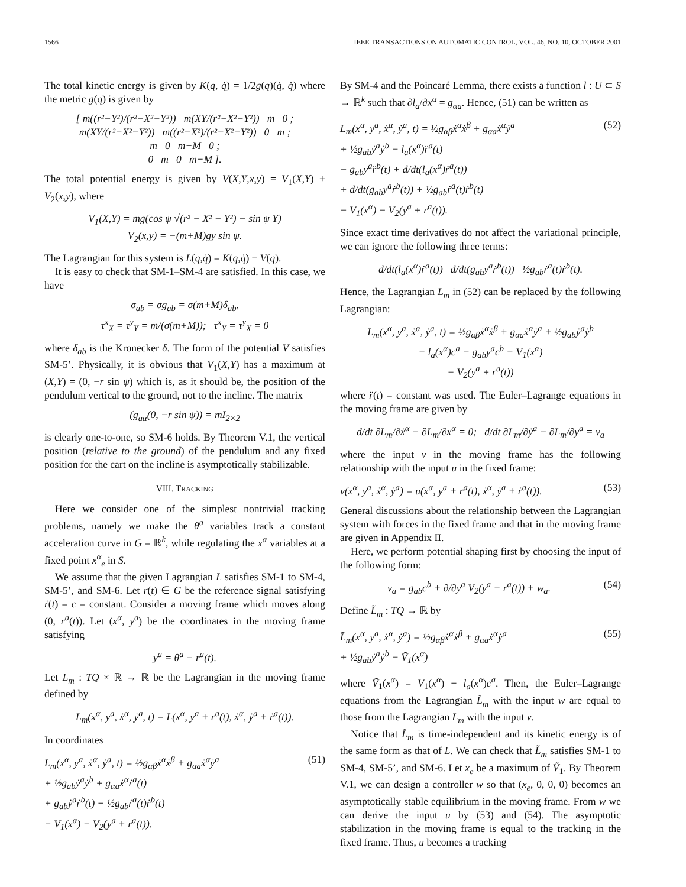1566 IEEE TRANSACTIONS ON AUTOMATIC CONTROL, VOL. 46, NO. 10, OCTOBER 2001
The total kinetic energy is given by K(q, q̇) = 1/2g(q)(q̇, q̇) where the metric g(q) is given by
[ m((r²−Y²)/(r²−X²−Y²)) m(XY/(r²−X²−Y²)) m 0 ;
m(XY/(r²−X²−Y²)) m((r²−X²)/(r²−X²−Y²)) 0 m ;
m 0 m+M 0 ;
0 m 0 m+M ].
The total potential energy is given by V(X,Y,x,y) = V<sub>1</sub>(X,Y) + V<sub>2</sub>(x,y), where
V<sub>1</sub>(X,Y) = mg(cos ψ √(r² − X² − Y²) − sin ψ Y)
V<sub>2</sub>(x,y) = −(m+M)gy sin ψ.
The Lagrangian for this system is L(q,q̇) = K(q,q̇) − V(q).
It is easy to check that SM-1–SM-4 are satisfied. In this case, we have
σ<sub>ab</sub> = σg<sub>ab</sub> = σ(m+M)δ<sub>ab</sub>,
τ<sup>x</sup><sub>X</sub> = τ<sup>y</sup><sub>Y</sub> = m/(σ(m+M)); τ<sup>x</sup><sub>Y</sub> = τ<sup>y</sup><sub>X</sub> = 0
where δ<sub>ab</sub> is the Kronecker δ. The form of the potential V satisfies SM-5’. Physically, it is obvious that V<sub>1</sub>(X,Y) has a maximum at (X,Y) = (0, −r sin ψ) which is, as it should be, the position of the pendulum vertical to the ground, not to the incline. The matrix
(g<sub>aα</sub>(0, −r sin ψ)) = mI<sub>2×2</sub>
is clearly one-to-one, so SM-6 holds. By Theorem V.1, the vertical position (relative to the ground) of the pendulum and any fixed position for the cart on the incline is asymptotically stabilizable.
VIII. TRACKING
Here we consider one of the simplest nontrivial tracking problems, namely we make the θ<sup>a</sup> variables track a constant acceleration curve in G = ℝ<sup>k</sup>, while regulating the x<sup>α</sup> variables at a fixed point x<sup>α</sup><sub>e</sub> in S.
We assume that the given Lagrangian L satisfies SM-1 to SM-4, SM-5’, and SM-6. Let r(t) ∈ G be the reference signal satisfying r̈(t) = c = constant. Consider a moving frame which moves along (0, r<sup>a</sup>(t)). Let (x<sup>α</sup>, y<sup>a</sup>) be the coordinates in the moving frame satisfying
y<sup>a</sup> = θ<sup>a</sup> − r<sup>a</sup>(t).
Let L<sub>m</sub> : TQ × ℝ → ℝ be the Lagrangian in the moving frame defined by
L<sub>m</sub>(x<sup>α</sup>, y<sup>a</sup>, ẋ<sup>α</sup>, ẏ<sup>a</sup>, t) = L(x<sup>α</sup>, y<sup>a</sup> + r<sup>a</sup>(t), ẋ<sup>α</sup>, ẏ<sup>a</sup> + ṙ<sup>a</sup>(t)).
In coordinates
L<sub>m</sub>(x<sup>α</sup>, y<sup>a</sup>, ẋ<sup>α</sup>, ẏ<sup>a</sup>, t) = ½g<sub>αβ</sub>ẋ<sup>α</sup>ẋ<sup>β</sup> + g<sub>αa</sub>ẋ<sup>α</sup>ẏ<sup>a</sup>
+ ½g<sub>ab</sub>ẏ<sup>a</sup>ẏ<sup>b</sup> + g<sub>αa</sub>ẋ<sup>α</sup>ṙ<sup>a</sup>(t)
+ g<sub>ab</sub>ẏ<sup>a</sup>ṙ<sup>b</sup>(t) + ½g<sub>ab</sub>ṙ<sup>a</sup>(t)ṙ<sup>b</sup>(t)
− V<sub>1</sub>(x<sup>α</sup>) − V<sub>2</sub>(y<sup>a</sup> + r<sup>a</sup>(t)). (51)
By SM-4 and the Poincaré Lemma, there exists a function l : U ⊂ S → ℝ<sup>k</sup> such that ∂l<sub>a</sub>/∂x<sup>α</sup> = g<sub>αa</sub>. Hence, (51) can be written as
L<sub>m</sub>(x<sup>α</sup>, y<sup>a</sup>, ẋ<sup>α</sup>, ẏ<sup>a</sup>, t) = ½g<sub>αβ</sub>ẋ<sup>α</sup>ẋ<sup>β</sup> + g<sub>αa</sub>ẋ<sup>α</sup>ẏ<sup>a</sup>
+ ½g<sub>ab</sub>ẏ<sup>a</sup>ẏ<sup>b</sup> − l<sub>a</sub>(x<sup>α</sup>)r̈<sup>a</sup>(t)
− g<sub>ab</sub>y<sup>a</sup>r̈<sup>b</sup>(t) + d/dt(l<sub>a</sub>(x<sup>α</sup>)ṙ<sup>a</sup>(t))
+ d/dt(g<sub>ab</sub>y<sup>a</sup>ṙ<sup>b</sup>(t)) + ½g<sub>ab</sub>ṙ<sup>a</sup>(t)ṙ<sup>b</sup>(t)
− V<sub>1</sub>(x<sup>α</sup>) − V<sub>2</sub>(y<sup>a</sup> + r<sup>a</sup>(t)). (52)
Since exact time derivatives do not affect the variational principle, we can ignore the following three terms:
d/dt(l<sub>a</sub>(x<sup>α</sup>)ṙ<sup>a</sup>(t)) d/dt(g<sub>ab</sub>y<sup>a</sup>ṙ<sup>b</sup>(t)) ½g<sub>ab</sub>ṙ<sup>a</sup>(t)ṙ<sup>b</sup>(t).
Hence, the Lagrangian L<sub>m</sub> in (52) can be replaced by the following Lagrangian:
L<sub>m</sub>(x<sup>α</sup>, y<sup>a</sup>, ẋ<sup>α</sup>, ẏ<sup>a</sup>, t) = ½g<sub>αβ</sub>ẋ<sup>α</sup>ẋ<sup>β</sup> + g<sub>αa</sub>ẋ<sup>α</sup>ẏ<sup>a</sup> + ½g<sub>ab</sub>ẏ<sup>a</sup>ẏ<sup>b</sup>
− l<sub>a</sub>(x<sup>α</sup>)c<sup>a</sup> − g<sub>ab</sub>y<sup>a</sup>c<sup>b</sup> − V<sub>1</sub>(x<sup>α</sup>)
− V<sub>2</sub>(y<sup>a</sup> + r<sup>a</sup>(t))
where r̈(t) = constant was used. The Euler–Lagrange equations in the moving frame are given by
d/dt ∂L<sub>m</sub>/∂ẋ<sup>α</sup> − ∂L<sub>m</sub>/∂x<sup>α</sup> = 0; d/dt ∂L<sub>m</sub>/∂ẏ<sup>a</sup> − ∂L<sub>m</sub>/∂y<sup>a</sup> = v<sub>a</sub>
where the input v in the moving frame has the following relationship with the input u in the fixed frame:
v(x<sup>α</sup>, y<sup>a</sup>, ẋ<sup>α</sup>, ẏ<sup>a</sup>) = u(x<sup>α</sup>, y<sup>a</sup> + r<sup>a</sup>(t), ẋ<sup>α</sup>, ẏ<sup>a</sup> + ṙ<sup>a</sup>(t)). (53)
General discussions about the relationship between the Lagrangian system with forces in the fixed frame and that in the moving frame are given in Appendix II.
Here, we perform potential shaping first by choosing the input of the following form:
v<sub>a</sub> = g<sub>ab</sub>c<sup>b</sup> + ∂/∂y<sup>a</sup> V<sub>2</sub>(y<sup>a</sup> + r<sup>a</sup>(t)) + w<sub>a</sub>. (54)
Define L̃<sub>m</sub> : TQ → ℝ by
L̃<sub>m</sub>(x<sup>α</sup>, y<sup>a</sup>, ẋ<sup>α</sup>, ẏ<sup>a</sup>) = ½g<sub>αβ</sub>ẋ<sup>α</sup>ẋ<sup>β</sup> + g<sub>αa</sub>ẋ<sup>α</sup>ẏ<sup>a</sup>
+ ½g<sub>ab</sub>ẏ<sup>a</sup>ẏ<sup>b</sup> − Ṽ<sub>1</sub>(x<sup>α</sup>) (55)
where Ṽ<sub>1</sub>(x<sup>α</sup>) = V<sub>1</sub>(x<sup>α</sup>) + l<sub>a</sub>(x<sup>α</sup>)c<sup>a</sup>. Then, the Euler–Lagrange equations from the Lagrangian L̃<sub>m</sub> with the input w are equal to those from the Lagrangian L<sub>m</sub> with the input v.
Notice that L̃<sub>m</sub> is time-independent and its kinetic energy is of the same form as that of L. We can check that L̃<sub>m</sub> satisfies SM-1 to SM-4, SM-5’, and SM-6. Let x<sub>e</sub> be a maximum of Ṽ<sub>1</sub>. By Theorem V.1, we can design a controller w so that (x<sub>e</sub>, 0, 0, 0) becomes an asymptotically stable equilibrium in the moving frame. From w we can derive the input u by (53) and (54). The asymptotic stabilization in the moving frame is equal to the tracking in the fixed frame. Thus, u becomes a tracking